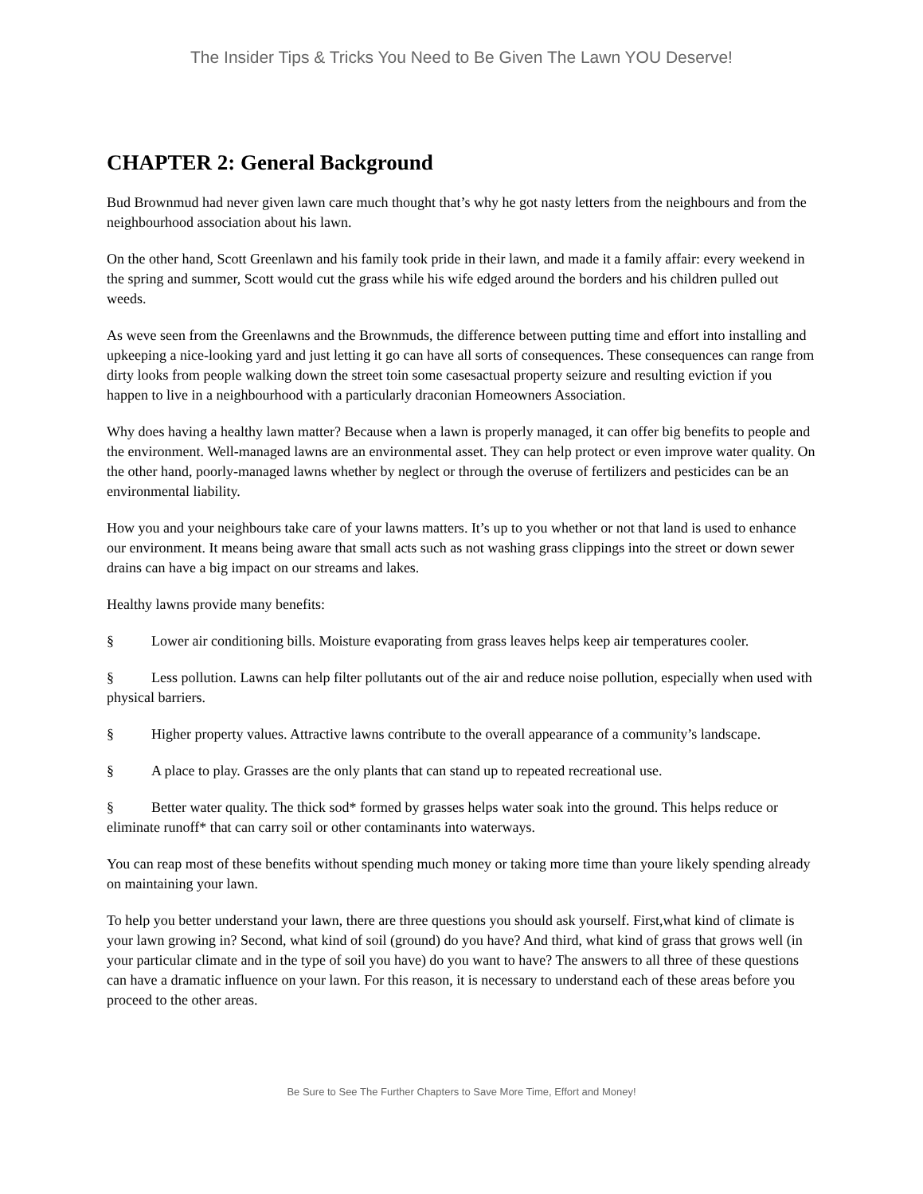The Insider Tips & Tricks You Need to Be Given The Lawn YOU Deserve!
CHAPTER 2: General Background
Bud Brownmud had never given lawn care much thought that’s why he got nasty letters from the neighbours and from the neighbourhood association about his lawn.
On the other hand, Scott Greenlawn and his family took pride in their lawn, and made it a family affair: every weekend in the spring and summer, Scott would cut the grass while his wife edged around the borders and his children pulled out weeds.
As weve seen from the Greenlawns and the Brownmuds, the difference between putting time and effort into installing and upkeeping a nice-looking yard and just letting it go can have all sorts of consequences. These consequences can range from dirty looks from people walking down the street toin some casesactual property seizure and resulting eviction if you happen to live in a neighbourhood with a particularly draconian Homeowners Association.
Why does having a healthy lawn matter? Because when a lawn is properly managed, it can offer big benefits to people and the environment. Well-managed lawns are an environmental asset. They can help protect or even improve water quality. On the other hand, poorly-managed lawns whether by neglect or through the overuse of fertilizers and pesticides can be an environmental liability.
How you and your neighbours take care of your lawns matters. It’s up to you whether or not that land is used to enhance our environment. It means being aware that small acts such as not washing grass clippings into the street or down sewer drains can have a big impact on our streams and lakes.
Healthy lawns provide many benefits:
§ Lower air conditioning bills. Moisture evaporating from grass leaves helps keep air temperatures cooler.
§ Less pollution. Lawns can help filter pollutants out of the air and reduce noise pollution, especially when used with physical barriers.
§ Higher property values. Attractive lawns contribute to the overall appearance of a community’s landscape.
§ A place to play. Grasses are the only plants that can stand up to repeated recreational use.
§ Better water quality. The thick sod* formed by grasses helps water soak into the ground. This helps reduce or eliminate runoff* that can carry soil or other contaminants into waterways.
You can reap most of these benefits without spending much money or taking more time than youre likely spending already on maintaining your lawn.
To help you better understand your lawn, there are three questions you should ask yourself. First,what kind of climate is your lawn growing in? Second, what kind of soil (ground) do you have? And third, what kind of grass that grows well (in your particular climate and in the type of soil you have) do you want to have? The answers to all three of these questions can have a dramatic influence on your lawn. For this reason, it is necessary to understand each of these areas before you proceed to the other areas.
Be Sure to See The Further Chapters to Save More Time, Effort and Money!